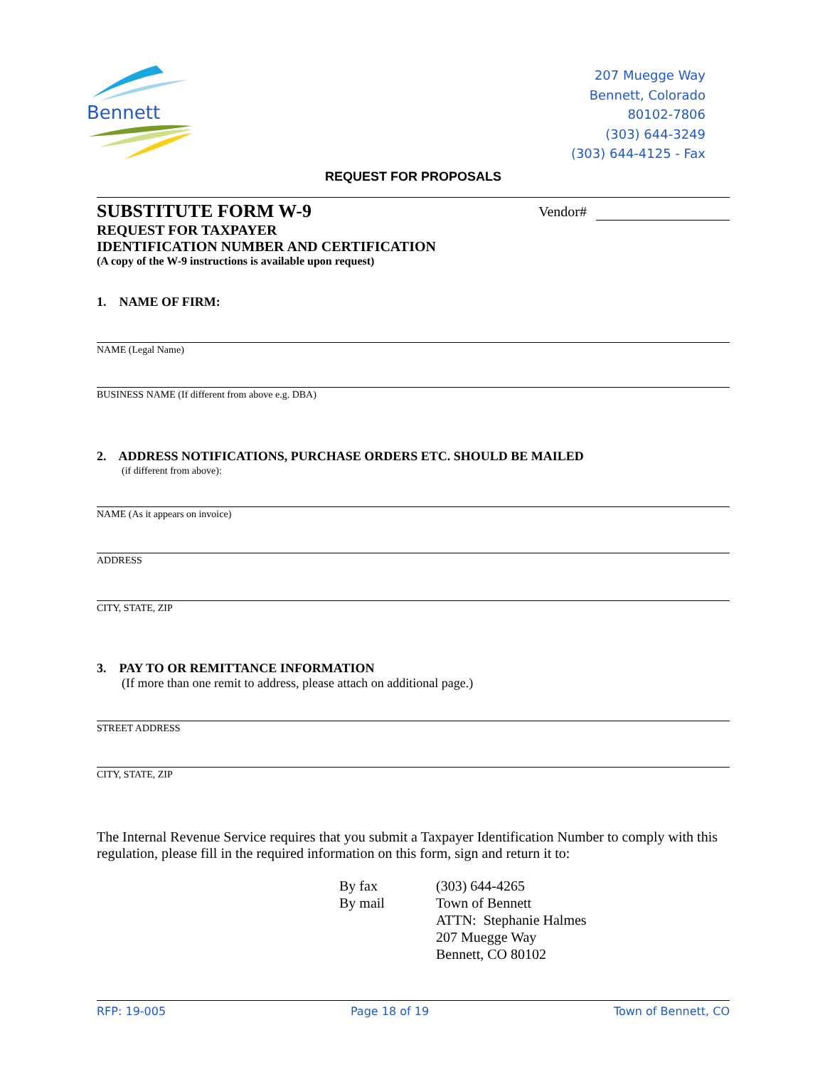Bennett
207 Muegge Way
Bennett, Colorado
80102-7806
(303) 644-3249
(303) 644-4125 - Fax
REQUEST FOR PROPOSALS
SUBSTITUTE FORM W-9
REQUEST FOR TAXPAYER
IDENTIFICATION NUMBER AND CERTIFICATION
(A copy of the W-9 instructions is available upon request)
Vendor#
1. NAME OF FIRM:
NAME (Legal Name)
BUSINESS NAME (If different from above e.g. DBA)
2. ADDRESS NOTIFICATIONS, PURCHASE ORDERS ETC. SHOULD BE MAILED
(if different from above):
NAME (As it appears on invoice)
ADDRESS
CITY, STATE, ZIP
3. PAY TO OR REMITTANCE INFORMATION
(If more than one remit to address, please attach on additional page.)
STREET ADDRESS
CITY, STATE, ZIP
The Internal Revenue Service requires that you submit a Taxpayer Identification Number to comply with this regulation, please fill in the required information on this form, sign and return it to:
By fax
By mail
(303) 644-4265
Town of Bennett
ATTN: Stephanie Halmes
207 Muegge Way
Bennett, CO 80102
RFP: 19-005 Page 18 of 19 Town of Bennett, CO